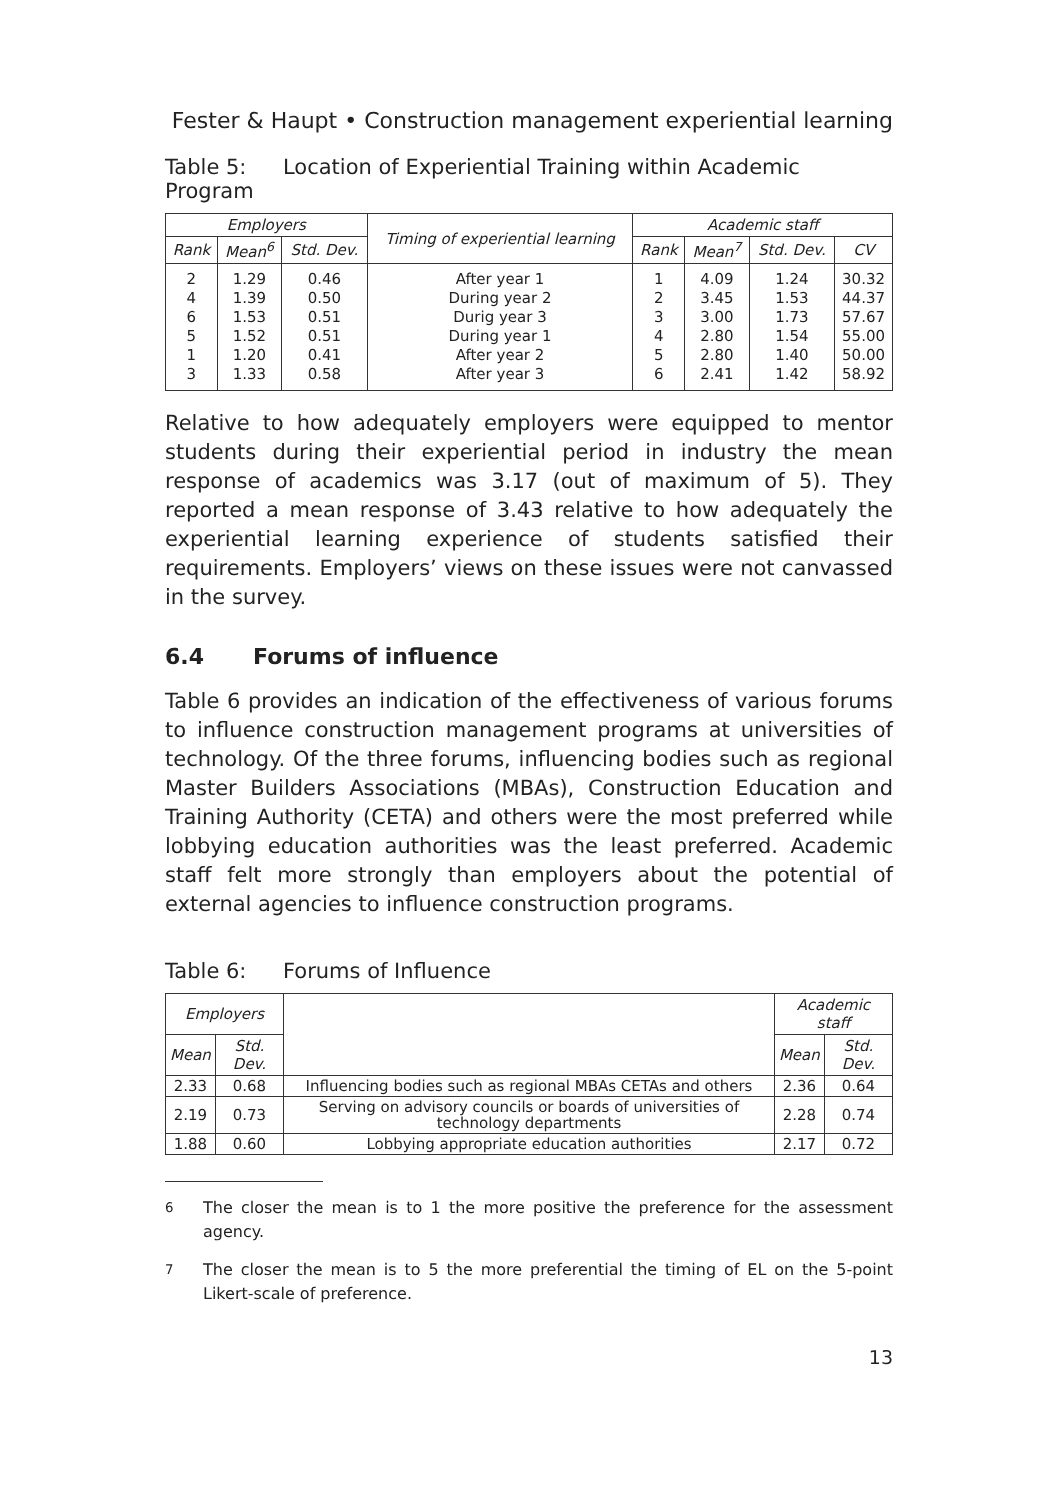Fester & Haupt • Construction management experiential learning
Table 5: Location of Experiential Training within Academic Program
| Employers | | | Timing of experiential learning | Academic staff | | | |
| --- | --- | --- | --- | --- | --- | --- | --- |
| Rank | Mean<sup>6</sup> | Std. Dev. | | Rank | Mean<sup>7</sup> | Std. Dev. | CV |
| 2 4 6 5 1 3 | 1.29 1.39 1.53 1.52 1.20 1.33 | 0.46 0.50 0.51 0.51 0.41 0.58 | After year 1 During year 2 Durig year 3 During year 1 After year 2 After year 3 | 1 2 3 4 5 6 | 4.09 3.45 3.00 2.80 2.80 2.41 | 1.24 1.53 1.73 1.54 1.40 1.42 | 30.32 44.37 57.67 55.00 50.00 58.92 |
Relative to how adequately employers were equipped to mentor students during their experiential period in industry the mean response of academics was 3.17 (out of maximum of 5). They reported a mean response of 3.43 relative to how adequately the experiential learning experience of students satisfied their requirements. Employers’ views on these issues were not canvassed in the survey.
6.4 Forums of influence
Table 6 provides an indication of the effectiveness of various forums to influence construction management programs at universities of technology. Of the three forums, influencing bodies such as regional Master Builders Associations (MBAs), Construction Education and Training Authority (CETA) and others were the most preferred while lobbying education authorities was the least preferred. Academic staff felt more strongly than employers about the potential of external agencies to influence construction programs.
Table 6: Forums of Influence
| Employers | | | Academic staff | |
| --- | --- | --- | --- | --- |
| Mean | Std. Dev. | | Mean | Std. Dev. |
| 2.33 | 0.68 | Influencing bodies such as regional MBAs CETAs and others | 2.36 | 0.64 |
| 2.19 | 0.73 | Serving on advisory councils or boards of universities of technology departments | 2.28 | 0.74 |
| 1.88 | 0.60 | Lobbying appropriate education authorities | 2.17 | 0.72 |
<sup>6</sup> The closer the mean is to 1 the more positive the preference for the assessment agency.
<sup>7</sup> The closer the mean is to 5 the more preferential the timing of EL on the 5-point Likert-scale of preference.
13